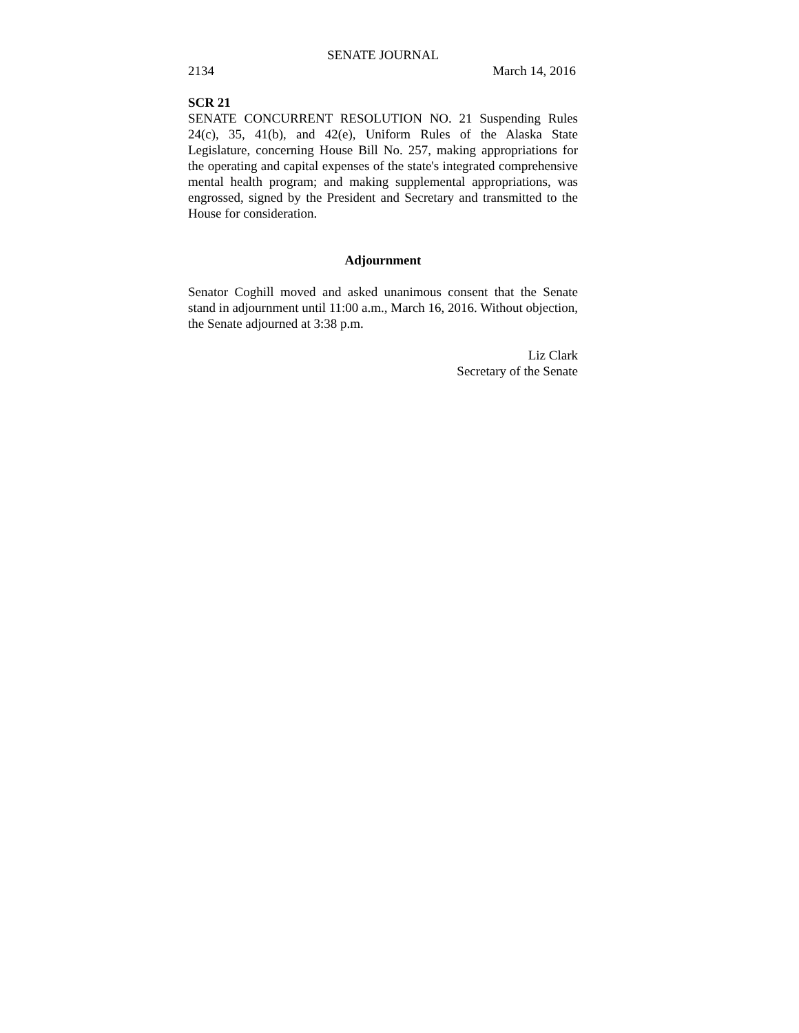SENATE JOURNAL
2134 March 14, 2016
SCR 21
SENATE CONCURRENT RESOLUTION NO. 21 Suspending Rules 24(c), 35, 41(b), and 42(e), Uniform Rules of the Alaska State Legislature, concerning House Bill No. 257, making appropriations for the operating and capital expenses of the state's integrated comprehensive mental health program; and making supplemental appropriations, was engrossed, signed by the President and Secretary and transmitted to the House for consideration.
Adjournment
Senator Coghill moved and asked unanimous consent that the Senate stand in adjournment until 11:00 a.m., March 16, 2016. Without objection, the Senate adjourned at 3:38 p.m.
Liz Clark
Secretary of the Senate